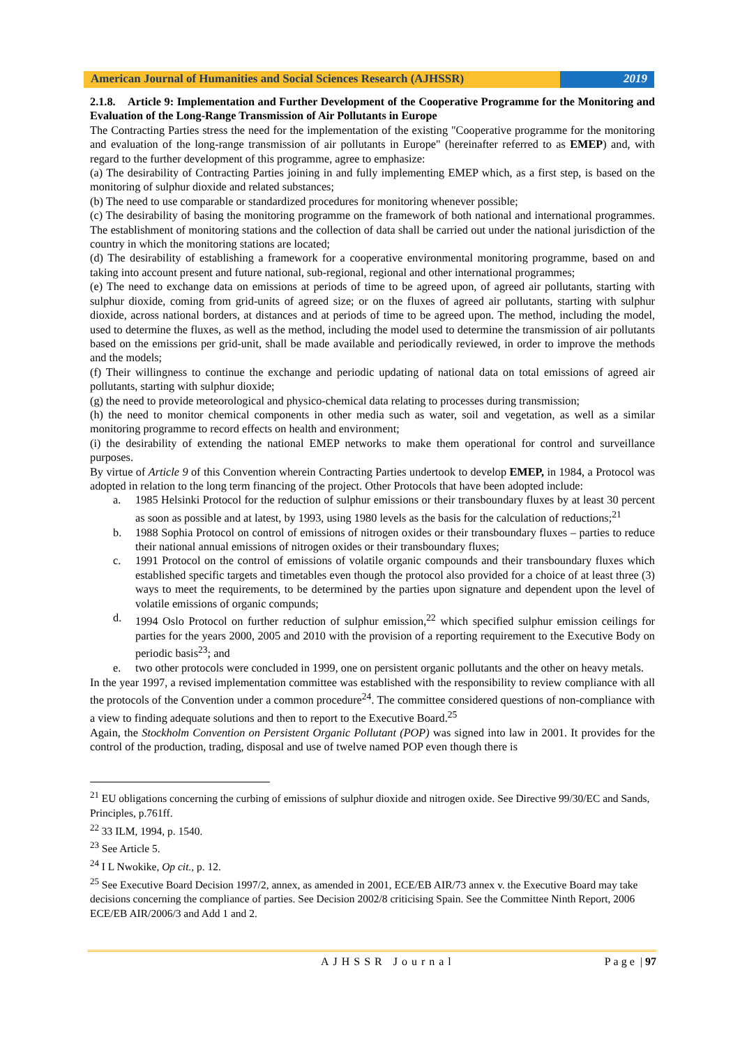American Journal of Humanities and Social Sciences Research (AJHSSR)
2019
2.1.8. Article 9: Implementation and Further Development of the Cooperative Programme for the Monitoring and Evaluation of the Long-Range Transmission of Air Pollutants in Europe
The Contracting Parties stress the need for the implementation of the existing "Cooperative programme for the monitoring and evaluation of the long-range transmission of air pollutants in Europe" (hereinafter referred to as EMEP) and, with regard to the further development of this programme, agree to emphasize:
(a) The desirability of Contracting Parties joining in and fully implementing EMEP which, as a first step, is based on the monitoring of sulphur dioxide and related substances;
(b) The need to use comparable or standardized procedures for monitoring whenever possible;
(c) The desirability of basing the monitoring programme on the framework of both national and international programmes. The establishment of monitoring stations and the collection of data shall be carried out under the national jurisdiction of the country in which the monitoring stations are located;
(d) The desirability of establishing a framework for a cooperative environmental monitoring programme, based on and taking into account present and future national, sub-regional, regional and other international programmes;
(e) The need to exchange data on emissions at periods of time to be agreed upon, of agreed air pollutants, starting with sulphur dioxide, coming from grid-units of agreed size; or on the fluxes of agreed air pollutants, starting with sulphur dioxide, across national borders, at distances and at periods of time to be agreed upon. The method, including the model, used to determine the fluxes, as well as the method, including the model used to determine the transmission of air pollutants based on the emissions per grid-unit, shall be made available and periodically reviewed, in order to improve the methods and the models;
(f) Their willingness to continue the exchange and periodic updating of national data on total emissions of agreed air pollutants, starting with sulphur dioxide;
(g) the need to provide meteorological and physico-chemical data relating to processes during transmission;
(h) the need to monitor chemical components in other media such as water, soil and vegetation, as well as a similar monitoring programme to record effects on health and environment;
(i) the desirability of extending the national EMEP networks to make them operational for control and surveillance purposes.
By virtue of Article 9 of this Convention wherein Contracting Parties undertook to develop EMEP, in 1984, a Protocol was adopted in relation to the long term financing of the project. Other Protocols that have been adopted include:
a. 1985 Helsinki Protocol for the reduction of sulphur emissions or their transboundary fluxes by at least 30 percent as soon as possible and at latest, by 1993, using 1980 levels as the basis for the calculation of reductions;<sup>21</sup>
b. 1988 Sophia Protocol on control of emissions of nitrogen oxides or their transboundary fluxes – parties to reduce their national annual emissions of nitrogen oxides or their transboundary fluxes;
c. 1991 Protocol on the control of emissions of volatile organic compounds and their transboundary fluxes which established specific targets and timetables even though the protocol also provided for a choice of at least three (3) ways to meet the requirements, to be determined by the parties upon signature and dependent upon the level of volatile emissions of organic compunds;
d. 1994 Oslo Protocol on further reduction of sulphur emission,<sup>22</sup> which specified sulphur emission ceilings for parties for the years 2000, 2005 and 2010 with the provision of a reporting requirement to the Executive Body on periodic basis<sup>23</sup>; and
e. two other protocols were concluded in 1999, one on persistent organic pollutants and the other on heavy metals.
In the year 1997, a revised implementation committee was established with the responsibility to review compliance with all the protocols of the Convention under a common procedure<sup>24</sup>. The committee considered questions of non-compliance with a view to finding adequate solutions and then to report to the Executive Board.<sup>25</sup>
Again, the Stockholm Convention on Persistent Organic Pollutant (POP) was signed into law in 2001. It provides for the control of the production, trading, disposal and use of twelve named POP even though there is
<sup>21</sup> EU obligations concerning the curbing of emissions of sulphur dioxide and nitrogen oxide. See Directive 99/30/EC and Sands, Principles, p.761ff.
<sup>22</sup> 33 ILM, 1994, p. 1540.
<sup>23</sup> See Article 5.
<sup>24</sup> I L Nwokike, Op cit., p. 12.
<sup>25</sup> See Executive Board Decision 1997/2, annex, as amended in 2001, ECE/EB AIR/73 annex v. the Executive Board may take decisions concerning the compliance of parties. See Decision 2002/8 criticising Spain. See the Committee Ninth Report, 2006 ECE/EB AIR/2006/3 and Add 1 and 2.
AJHSSR Journal Page | 97